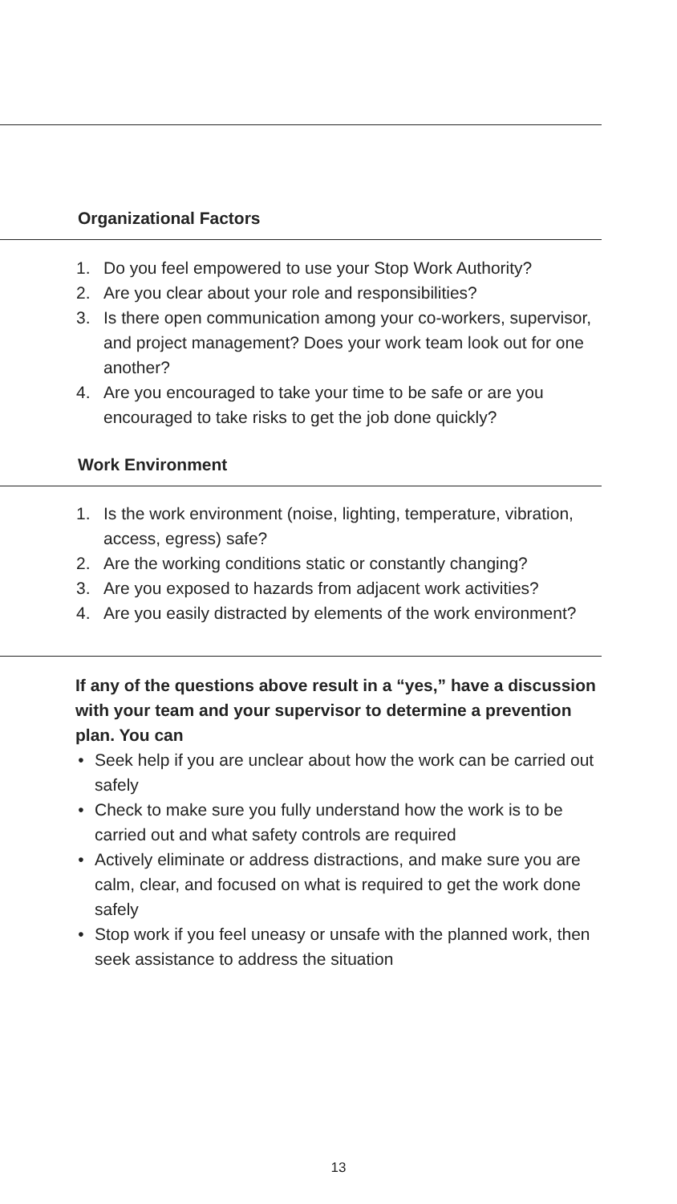Organizational Factors
1. Do you feel empowered to use your Stop Work Authority?
2. Are you clear about your role and responsibilities?
3. Is there open communication among your co-workers, supervisor, and project management? Does your work team look out for one another?
4. Are you encouraged to take your time to be safe or are you encouraged to take risks to get the job done quickly?
Work Environment
1. Is the work environment (noise, lighting, temperature, vibration, access, egress) safe?
2. Are the working conditions static or constantly changing?
3. Are you exposed to hazards from adjacent work activities?
4. Are you easily distracted by elements of the work environment?
If any of the questions above result in a “yes,” have a discussion with your team and your supervisor to determine a prevention plan. You can
• Seek help if you are unclear about how the work can be carried out safely
• Check to make sure you fully understand how the work is to be carried out and what safety controls are required
• Actively eliminate or address distractions, and make sure you are calm, clear, and focused on what is required to get the work done safely
• Stop work if you feel uneasy or unsafe with the planned work, then seek assistance to address the situation
13